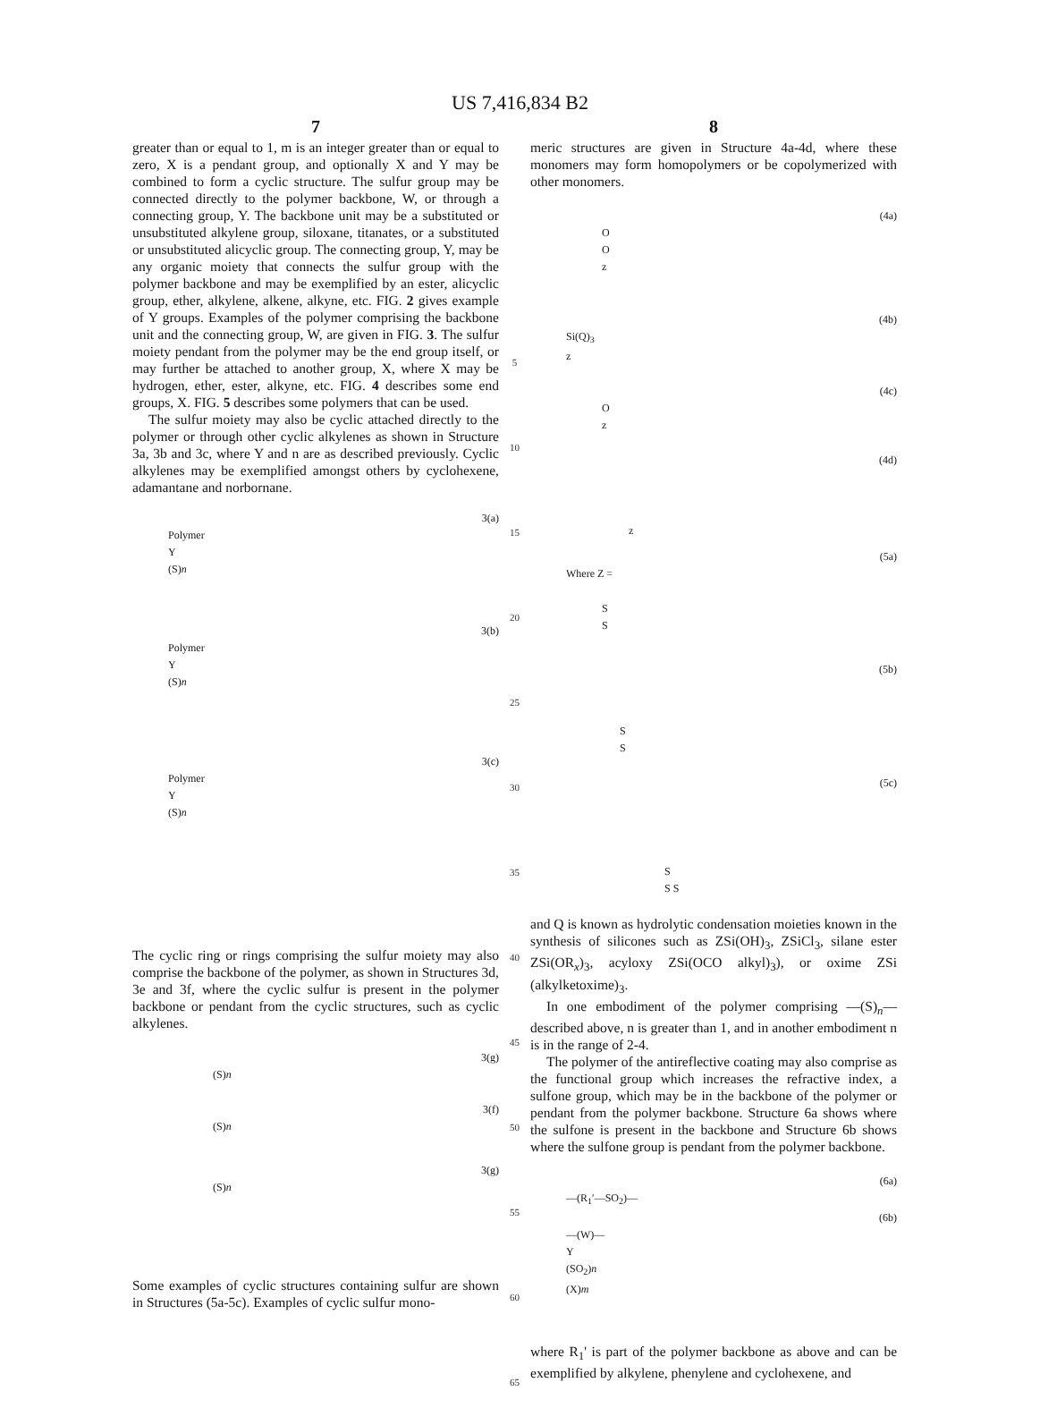US 7,416,834 B2
7
greater than or equal to 1, m is an integer greater than or equal to zero, X is a pendant group, and optionally X and Y may be combined to form a cyclic structure. The sulfur group may be connected directly to the polymer backbone, W, or through a connecting group, Y. The backbone unit may be a substituted or unsubstituted alkylene group, siloxane, titanates, or a substituted or unsubstituted alicyclic group. The connecting group, Y, may be any organic moiety that connects the sulfur group with the polymer backbone and may be exemplified by an ester, alicyclic group, ether, alkylene, alkene, alkyne, etc. FIG. 2 gives example of Y groups. Examples of the polymer comprising the backbone unit and the connecting group, W, are given in FIG. 3. The sulfur moiety pendant from the polymer may be the end group itself, or may further be attached to another group, X, where X may be hydrogen, ether, ester, alkyne, etc. FIG. 4 describes some end groups, X. FIG. 5 describes some polymers that can be used.
The sulfur moiety may also be cyclic attached directly to the polymer or through other cyclic alkylenes as shown in Structure 3a, 3b and 3c, where Y and n are as described previously. Cyclic alkylenes may be exemplified amongst others by cyclohexene, adamantane and norbornane.
3(a)
Polymer
Y
(S)n
3(b)
Polymer
Y
(S)n
3(c)
Polymer
Y
(S)n
The cyclic ring or rings comprising the sulfur moiety may also comprise the backbone of the polymer, as shown in Structures 3d, 3e and 3f, where the cyclic sulfur is present in the polymer backbone or pendant from the cyclic structures, such as cyclic alkylenes.
3(g)
(S)n
3(f)
(S)n
3(g)
(S)n
Some examples of cyclic structures containing sulfur are shown in Structures (5a-5c). Examples of cyclic sulfur mono-
5
10
15
20
25
30
35
40
45
50
55
60
65
8
meric structures are given in Structure 4a-4d, where these monomers may form homopolymers or be copolymerized with other monomers.
(4a)
O
O
z
(4b)
Si(Q)<sub>3</sub>
z
(4c)
O
z
(4d)
z
(5a)
Where Z =
S
S
(5b)
S
S
(5c)
S
S S
and Q is known as hydrolytic condensation moieties known in the synthesis of silicones such as ZSi(OH)<sub>3</sub>, ZSiCl<sub>3</sub>, silane ester ZSi(OR<sub>x</sub>)<sub>3</sub>, acyloxy ZSi(OCO alkyl)<sub>3</sub>), or oxime ZSi (alkylketoxime)<sub>3</sub>.
In one embodiment of the polymer comprising —(S)<sub>n</sub>— described above, n is greater than 1, and in another embodiment n is in the range of 2-4.
The polymer of the antireflective coating may also comprise as the functional group which increases the refractive index, a sulfone group, which may be in the backbone of the polymer or pendant from the polymer backbone. Structure 6a shows where the sulfone is present in the backbone and Structure 6b shows where the sulfone group is pendant from the polymer backbone.
(6a)
—(R<sub>1</sub>′—SO<sub>2</sub>)—
(6b)
—(W)—
Y
(SO<sub>2</sub>)n
(X)m
where R<sub>1</sub>' is part of the polymer backbone as above and can be exemplified by alkylene, phenylene and cyclohexene, and